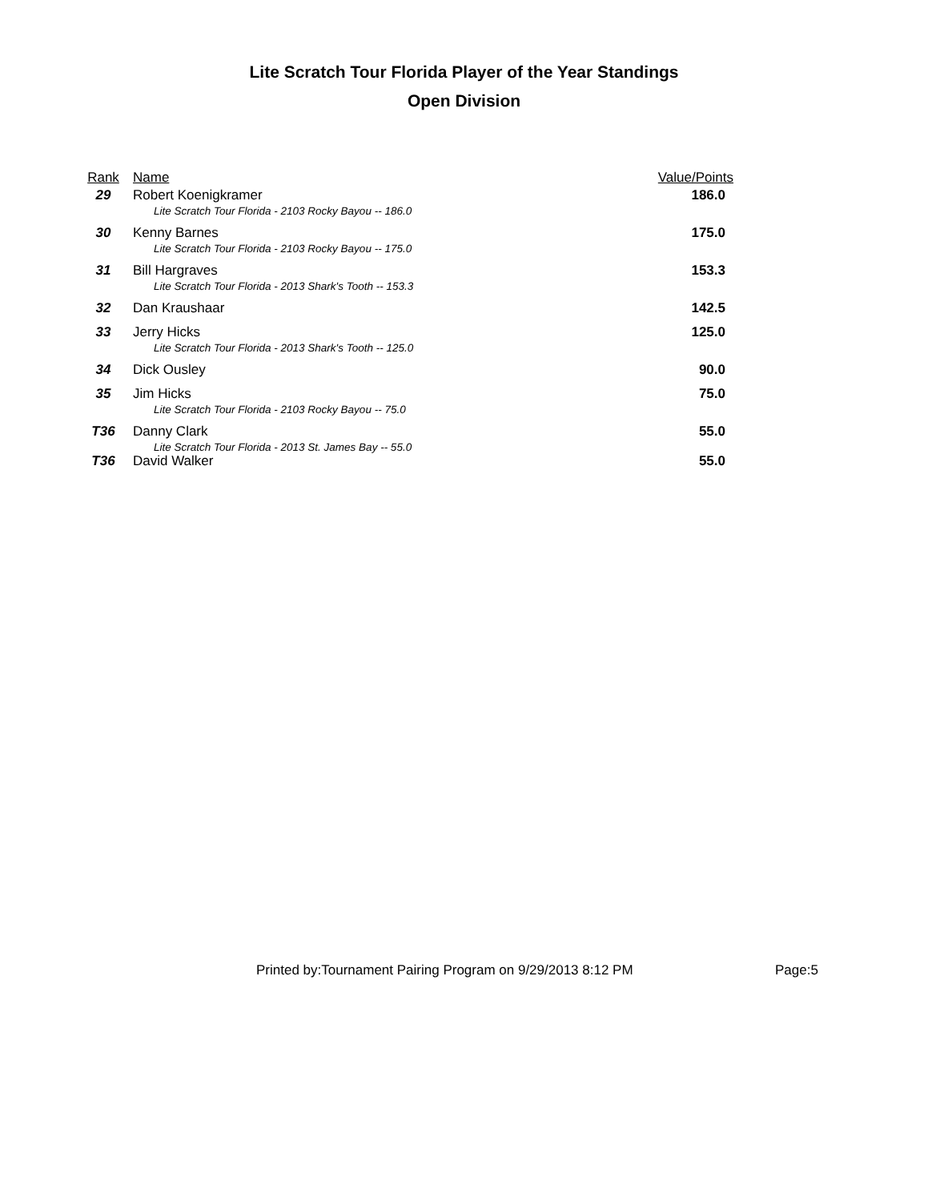Lite Scratch Tour Florida Player of the Year Standings
Open Division
| Rank | Name | Value/Points |
| --- | --- | --- |
| 29 | Robert Koenigkramer | 186.0 |
| | Lite Scratch Tour Florida - 2103 Rocky Bayou -- 186.0 | |
| 30 | Kenny Barnes | 175.0 |
| | Lite Scratch Tour Florida - 2103 Rocky Bayou -- 175.0 | |
| 31 | Bill Hargraves | 153.3 |
| | Lite Scratch Tour Florida - 2013 Shark's Tooth -- 153.3 | |
| 32 | Dan Kraushaar | 142.5 |
| 33 | Jerry Hicks | 125.0 |
| | Lite Scratch Tour Florida - 2013 Shark's Tooth -- 125.0 | |
| 34 | Dick Ousley | 90.0 |
| 35 | Jim Hicks | 75.0 |
| | Lite Scratch Tour Florida - 2103 Rocky Bayou -- 75.0 | |
| T36 | Danny Clark | 55.0 |
| | Lite Scratch Tour Florida - 2013 St. James Bay -- 55.0 | |
| T36 | David Walker | 55.0 |
Printed by:Tournament Pairing Program on 9/29/2013 8:12 PM
Page:5